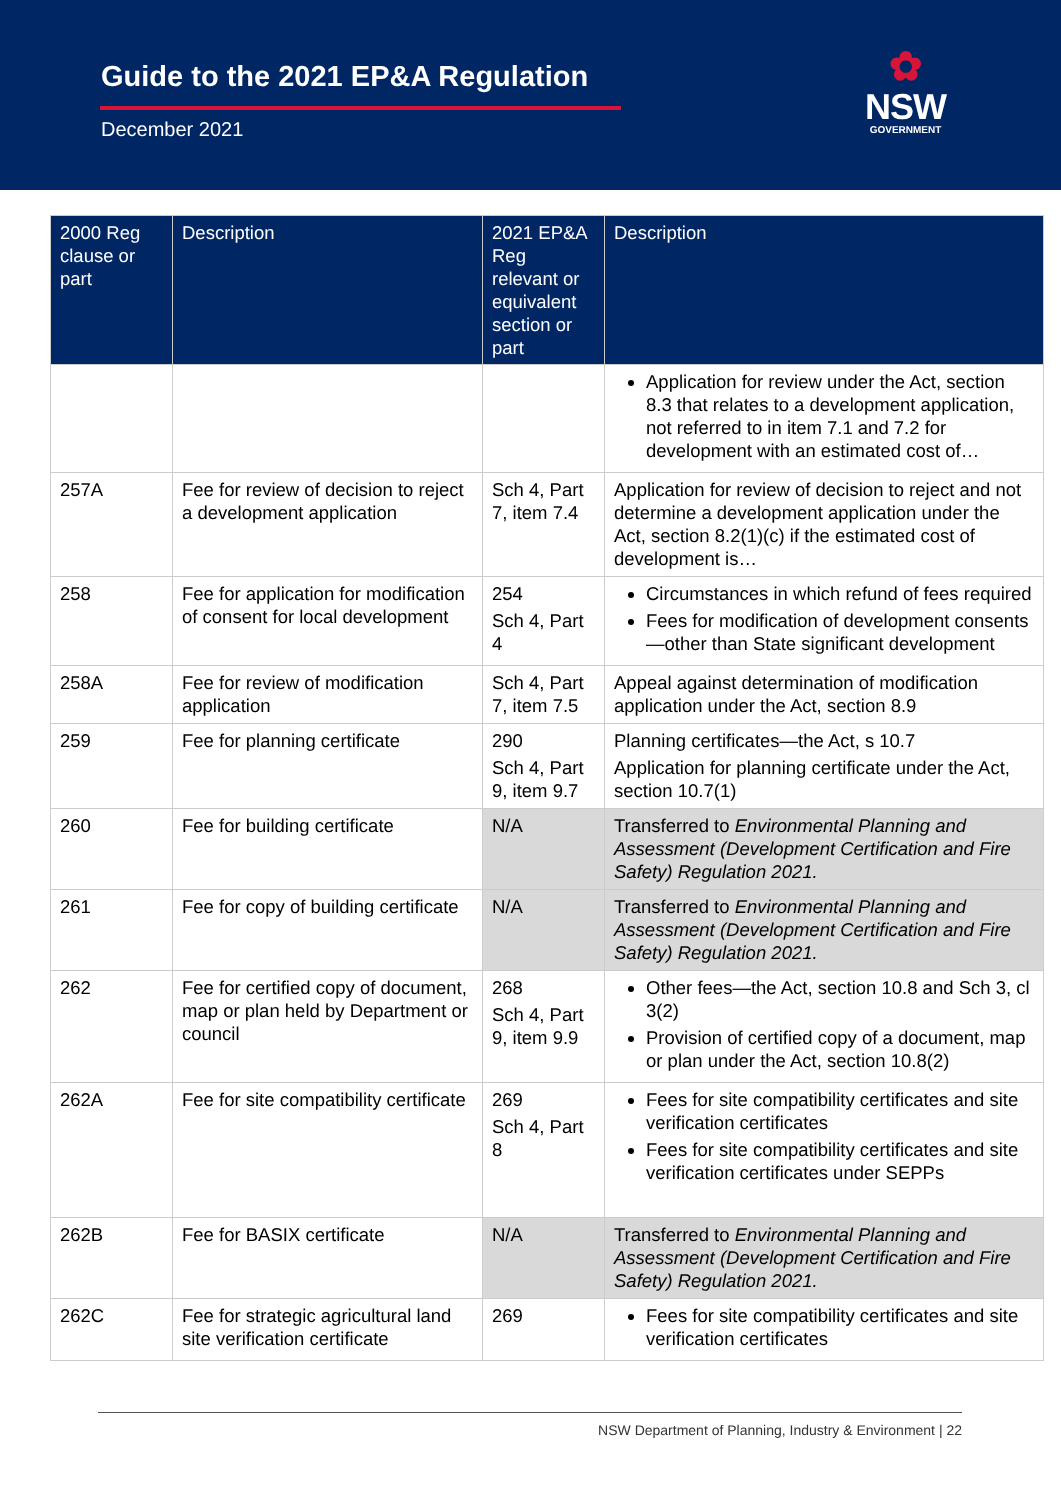Guide to the 2021 EP&A Regulation
December 2021
✿
NSW
GOVERNMENT
| 2000 Reg clause or part | Description | 2021 EP&A Reg relevant or equivalent section or part | Description |
| --- | --- | --- | --- |
| | | | Application for review under the Act, section 8.3 that relates to a development application, not referred to in item 7.1 and 7.2 for development with an estimated cost of… |
| 257A | Fee for review of decision to reject a development application | Sch 4, Part 7, item 7.4 | Application for review of decision to reject and not determine a development application under the Act, section 8.2(1)(c) if the estimated cost of development is… |
| 258 | Fee for application for modification of consent for local development | 254 Sch 4, Part 4 | Circumstances in which refund of fees required Fees for modification of development consents—other than State significant development |
| 258A | Fee for review of modification application | Sch 4, Part 7, item 7.5 | Appeal against determination of modification application under the Act, section 8.9 |
| 259 | Fee for planning certificate | 290 Sch 4, Part 9, item 9.7 | Planning certificates—the Act, s 10.7 Application for planning certificate under the Act, section 10.7(1) |
| 260 | Fee for building certificate | N/A | Transferred to Environmental Planning and Assessment (Development Certification and Fire Safety) Regulation 2021. |
| 261 | Fee for copy of building certificate | N/A | Transferred to Environmental Planning and Assessment (Development Certification and Fire Safety) Regulation 2021. |
| 262 | Fee for certified copy of document, map or plan held by Department or council | 268 Sch 4, Part 9, item 9.9 | Other fees—the Act, section 10.8 and Sch 3, cl 3(2) Provision of certified copy of a document, map or plan under the Act, section 10.8(2) |
| 262A | Fee for site compatibility certificate | 269 Sch 4, Part 8 | Fees for site compatibility certificates and site verification certificates Fees for site compatibility certificates and site verification certificates under SEPPs |
| 262B | Fee for BASIX certificate | N/A | Transferred to Environmental Planning and Assessment (Development Certification and Fire Safety) Regulation 2021. |
| 262C | Fee for strategic agricultural land site verification certificate | 269 | Fees for site compatibility certificates and site verification certificates |
NSW Department of Planning, Industry & Environment | 22